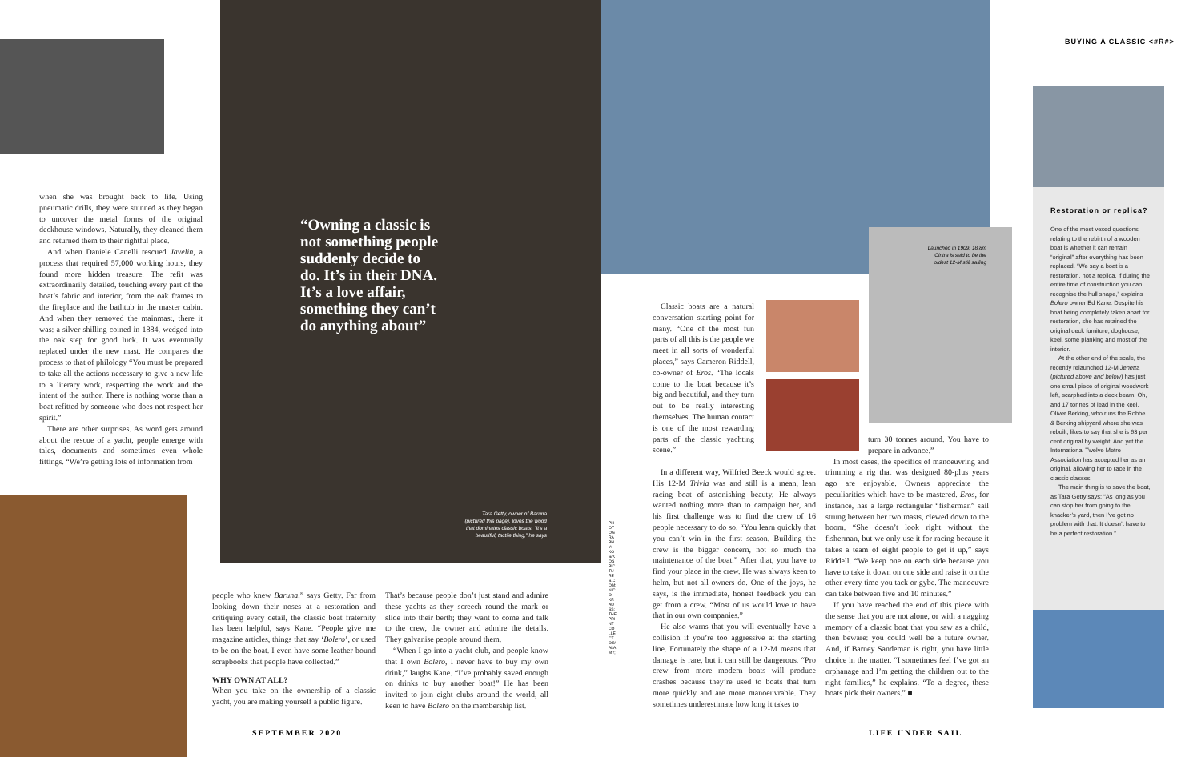BUYING A CLASSIC <#R#>
when she was brought back to life. Using pneumatic drills, they were stunned as they began to uncover the metal forms of the original deckhouse windows. Naturally, they cleaned them and returned them to their rightful place.
And when Daniele Canelli rescued Javelin, a process that required 57,000 working hours, they found more hidden treasure. The refit was extraordinarily detailed, touching every part of the boat’s fabric and interior, from the oak frames to the fireplace and the bathtub in the master cabin. And when they removed the mainmast, there it was: a silver shilling coined in 1884, wedged into the oak step for good luck. It was eventually replaced under the new mast. He compares the process to that of philology “You must be prepared to take all the actions necessary to give a new life to a literary work, respecting the work and the intent of the author. There is nothing worse than a boat refitted by someone who does not respect her spirit.”
There are other surprises. As word gets around about the rescue of a yacht, people emerge with tales, documents and sometimes even whole fittings. “We’re getting lots of information from
“Owning a classic is not something people suddenly decide to do. It’s in their DNA. It’s a love affair, something they can’t do anything about”
Tara Getty, owner of Baruna (pictured this page), loves the wood that dominates classic boats: “It’s a beautiful, tactile thing,” he says
people who knew Baruna,” says Getty. Far from looking down their noses at a restoration and critiquing every detail, the classic boat fraternity has been helpful, says Kane. “People give me magazine articles, things that say ‘Bolero’, or used to be on the boat. I even have some leather-bound scrapbooks that people have collected.”
WHY OWN AT ALL?
When you take on the ownership of a classic yacht, you are making yourself a public figure.
That’s because people don’t just stand and admire these yachts as they screech round the mark or slide into their berth; they want to come and talk to the crew, the owner and admire the details. They galvanise people around them.
“When I go into a yacht club, and people know that I own Bolero, I never have to buy my own drink,” laughs Kane. “I’ve probably saved enough on drinks to buy another boat!” He has been invited to join eight clubs around the world, all keen to have Bolero on the membership list.
SEPTEMBER 2020
PHOTOGRAPHY: KOS/KOSPICTURES.COM; NICO KRAUSS; THE PRINT COLLECTOR/ALAMY;
Launched in 1909, 18.8m Cintra is said to be the oldest 12-M still sailing
Classic boats are a natural conversation starting point for many. “One of the most fun parts of all this is the people we meet in all sorts of wonderful places,” says Cameron Riddell, co-owner of Eros. “The locals come to the boat because it’s big and beautiful, and they turn out to be really interesting themselves. The human contact is one of the most rewarding parts of the classic yachting scene.”
In a different way, Wilfried Beeck would agree. His 12-M Trivia was and still is a mean, lean racing boat of astonishing beauty. He always wanted nothing more than to campaign her, and his first challenge was to find the crew of 16 people necessary to do so. “You learn quickly that you can’t win in the first season. Building the crew is the bigger concern, not so much the maintenance of the boat.” After that, you have to find your place in the crew. He was always keen to helm, but not all owners do. One of the joys, he says, is the immediate, honest feedback you can get from a crew. “Most of us would love to have that in our own companies.”
He also warns that you will eventually have a collision if you’re too aggressive at the starting line. Fortunately the shape of a 12-M means that damage is rare, but it can still be dangerous. “Pro crew from more modern boats will produce crashes because they’re used to boats that turn more quickly and are more manoeuvrable. They sometimes underestimate how long it takes to
turn 30 tonnes around. You have to prepare in advance.”
In most cases, the specifics of manoeuvring and trimming a rig that was designed 80-plus years ago are enjoyable. Owners appreciate the peculiarities which have to be mastered. Eros, for instance, has a large rectangular “fisherman” sail strung between her two masts, clewed down to the boom. “She doesn’t look right without the fisherman, but we only use it for racing because it takes a team of eight people to get it up,” says Riddell. “We keep one on each side because you have to take it down on one side and raise it on the other every time you tack or gybe. The manoeuvre can take between five and 10 minutes.”
If you have reached the end of this piece with the sense that you are not alone, or with a nagging memory of a classic boat that you saw as a child, then beware: you could well be a future owner. And, if Barney Sandeman is right, you have little choice in the matter. “I sometimes feel I’ve got an orphanage and I’m getting the children out to the right families,” he explains. “To a degree, these boats pick their owners.” ■
LIFE UNDER SAIL
Restoration or replica?
One of the most vexed questions relating to the rebirth of a wooden boat is whether it can remain “original” after everything has been replaced. “We say a boat is a restoration, not a replica, if during the entire time of construction you can recognise the hull shape,” explains Bolero owner Ed Kane. Despite his boat being completely taken apart for restoration, she has retained the original deck furniture, doghouse, keel, some planking and most of the interior.
At the other end of the scale, the recently relaunched 12-M Jenetta (pictured above and below) has just one small piece of original woodwork left, scarphed into a deck beam. Oh, and 17 tonnes of lead in the keel. Oliver Berking, who runs the Robbe & Berking shipyard where she was rebuilt, likes to say that she is 63 per cent original by weight. And yet the International Twelve Metre Association has accepted her as an original, allowing her to race in the classic classes.
The main thing is to save the boat, as Tara Getty says: “As long as you can stop her from going to the knacker’s yard, then I’ve got no problem with that. It doesn’t have to be a perfect restoration.”